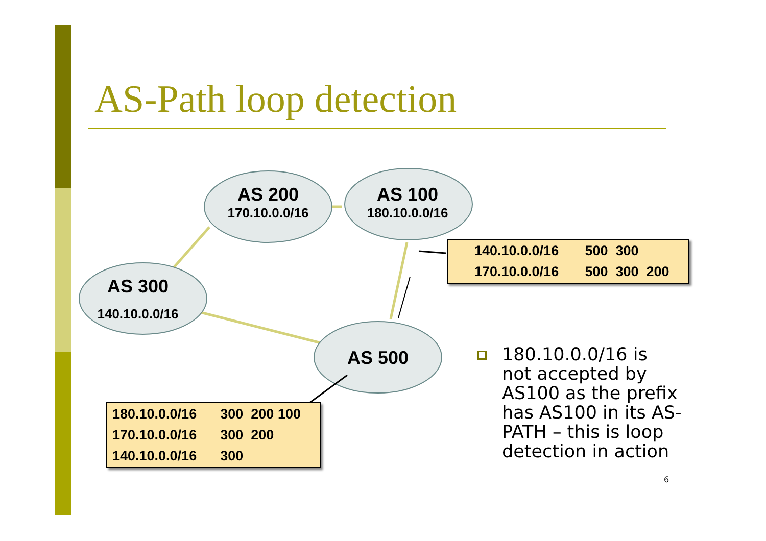AS-Path loop detection
AS 200
170.10.0.0/16
AS 100
180.10.0.0/16
AS 300
140.10.0.0/16
AS 500
| 140.10.0.0/16 | 500 300 |
| 170.10.0.0/16 | 500 300 200 |
| 180.10.0.0/16 | 300 200 100 |
| 170.10.0.0/16 | 300 200 |
| 140.10.0.0/16 | 300 |
180.10.0.0/16 is not accepted by AS100 as the prefix has AS100 in its AS-PATH – this is loop detection in action
6